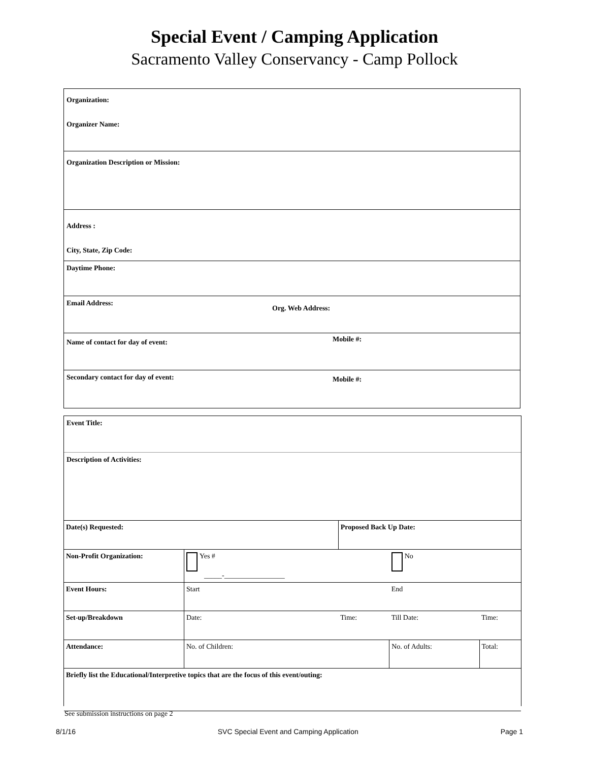Special Event / Camping Application
Sacramento Valley Conservancy - Camp Pollock
Organization:
Organizer Name:
Organization Description or Mission:
Address :
City, State, Zip Code:
Daytime Phone:
Email Address: Org. Web Address:
Name of contact for day of event: Mobile #:
Secondary contact for day of event: Mobile #:
Event Title:
Description of Activities:
| Date(s) Requested: | | Proposed Back Up Date: | | |
| Non-Profit Organization: | Yes # _____-_________________ | | No | |
| Event Hours: | Start | | End | |
| Set-up/Breakdown | Date: | Time: | Till Date: | Time: |
| Attendance: | No. of Children: | | No. of Adults: | Total: |
| Briefly list the Educational/Interpretive topics that are the focus of this event/outing: | | | | |
See submission instructions on page 2
8/1/16 SVC Special Event and Camping Application Page 1